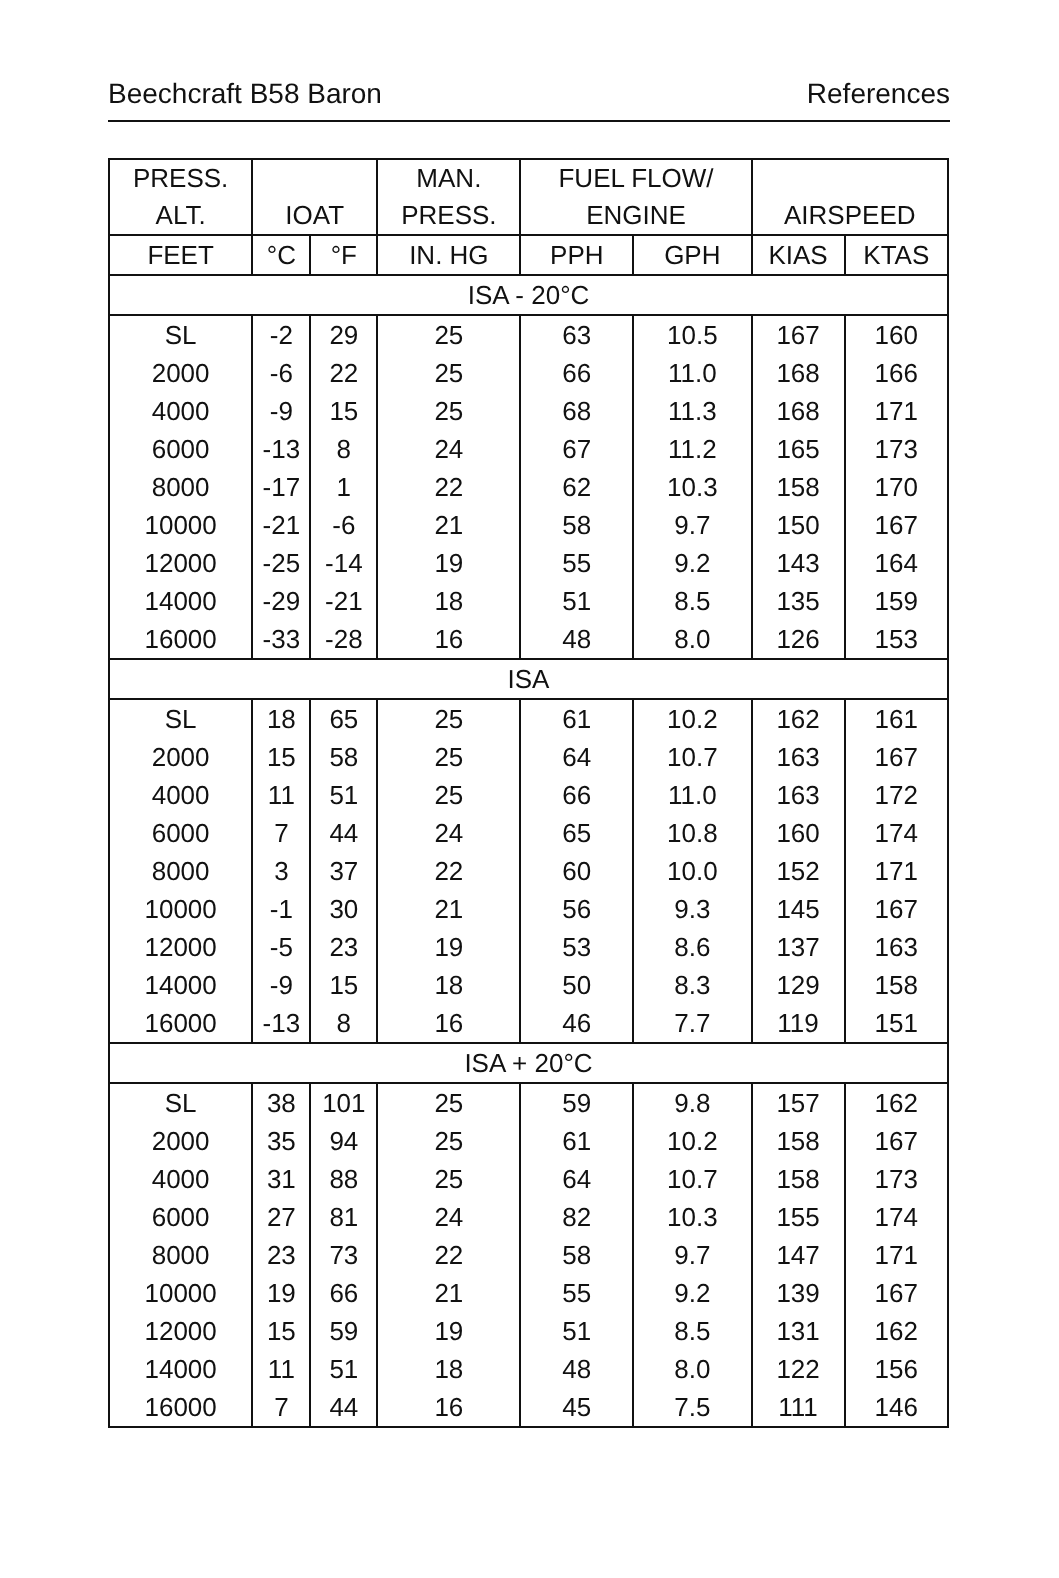Beechcraft B58 Baron References
| PRESS. | | | MAN. | FUEL FLOW/ | | | |
| --- | --- | --- | --- | --- | --- | --- | --- |
| ALT. | IOAT | | PRESS. | ENGINE | | AIRSPEED | |
| FEET | °C | °F | IN. HG | PPH | GPH | KIAS | KTAS |
| ISA - 20°C | | | | | | | |
| SL | -2 | 29 | 25 | 63 | 10.5 | 167 | 160 |
| 2000 | -6 | 22 | 25 | 66 | 11.0 | 168 | 166 |
| 4000 | -9 | 15 | 25 | 68 | 11.3 | 168 | 171 |
| 6000 | -13 | 8 | 24 | 67 | 11.2 | 165 | 173 |
| 8000 | -17 | 1 | 22 | 62 | 10.3 | 158 | 170 |
| 10000 | -21 | -6 | 21 | 58 | 9.7 | 150 | 167 |
| 12000 | -25 | -14 | 19 | 55 | 9.2 | 143 | 164 |
| 14000 | -29 | -21 | 18 | 51 | 8.5 | 135 | 159 |
| 16000 | -33 | -28 | 16 | 48 | 8.0 | 126 | 153 |
| ISA | | | | | | | |
| SL | 18 | 65 | 25 | 61 | 10.2 | 162 | 161 |
| 2000 | 15 | 58 | 25 | 64 | 10.7 | 163 | 167 |
| 4000 | 11 | 51 | 25 | 66 | 11.0 | 163 | 172 |
| 6000 | 7 | 44 | 24 | 65 | 10.8 | 160 | 174 |
| 8000 | 3 | 37 | 22 | 60 | 10.0 | 152 | 171 |
| 10000 | -1 | 30 | 21 | 56 | 9.3 | 145 | 167 |
| 12000 | -5 | 23 | 19 | 53 | 8.6 | 137 | 163 |
| 14000 | -9 | 15 | 18 | 50 | 8.3 | 129 | 158 |
| 16000 | -13 | 8 | 16 | 46 | 7.7 | 119 | 151 |
| ISA + 20°C | | | | | | | |
| SL | 38 | 101 | 25 | 59 | 9.8 | 157 | 162 |
| 2000 | 35 | 94 | 25 | 61 | 10.2 | 158 | 167 |
| 4000 | 31 | 88 | 25 | 64 | 10.7 | 158 | 173 |
| 6000 | 27 | 81 | 24 | 82 | 10.3 | 155 | 174 |
| 8000 | 23 | 73 | 22 | 58 | 9.7 | 147 | 171 |
| 10000 | 19 | 66 | 21 | 55 | 9.2 | 139 | 167 |
| 12000 | 15 | 59 | 19 | 51 | 8.5 | 131 | 162 |
| 14000 | 11 | 51 | 18 | 48 | 8.0 | 122 | 156 |
| 16000 | 7 | 44 | 16 | 45 | 7.5 | 111 | 146 |